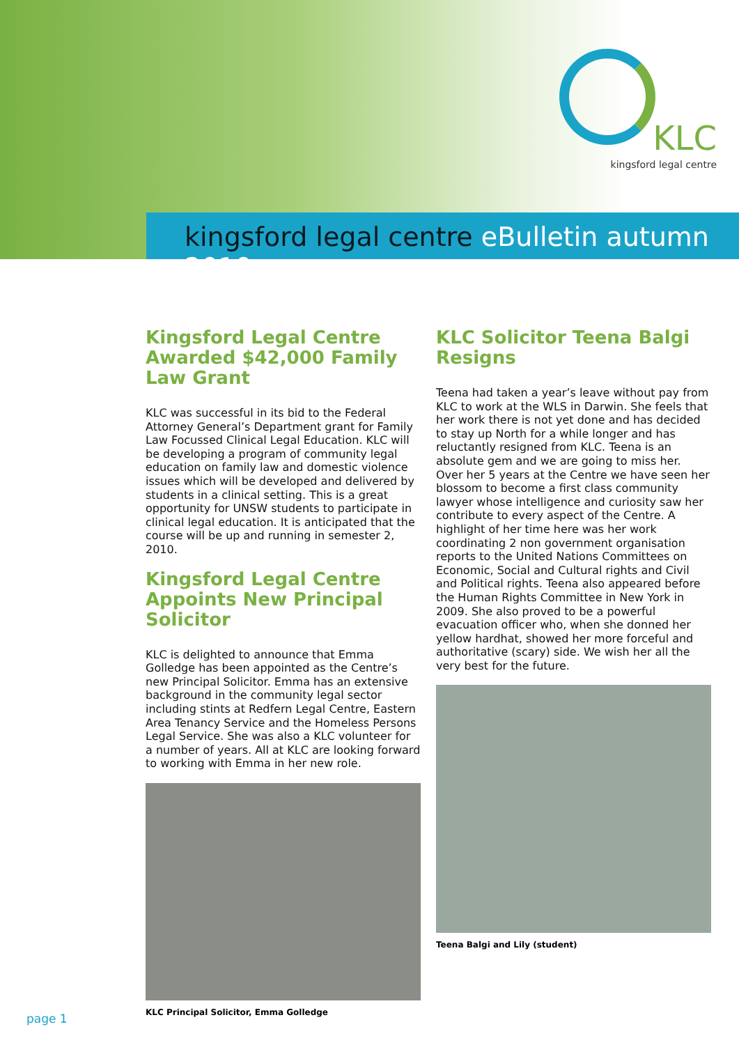KLC
kingsford legal centre
kingsford legal centre eBulletin autumn 2010
Kingsford Legal Centre Awarded $42,000 Family Law Grant
KLC was successful in its bid to the Federal Attorney General’s Department grant for Family Law Focussed Clinical Legal Education. KLC will be developing a program of community legal education on family law and domestic violence issues which will be developed and delivered by students in a clinical setting. This is a great opportunity for UNSW students to participate in clinical legal education. It is anticipated that the course will be up and running in semester 2, 2010.
Kingsford Legal Centre Appoints New Principal Solicitor
KLC is delighted to announce that Emma Golledge has been appointed as the Centre’s new Principal Solicitor. Emma has an extensive background in the community legal sector including stints at Redfern Legal Centre, Eastern Area Tenancy Service and the Homeless Persons Legal Service. She was also a KLC volunteer for a number of years. All at KLC are looking forward to working with Emma in her new role.
KLC Principal Solicitor, Emma Golledge
KLC Solicitor Teena Balgi Resigns
Teena had taken a year’s leave without pay from KLC to work at the WLS in Darwin. She feels that her work there is not yet done and has decided to stay up North for a while longer and has reluctantly resigned from KLC. Teena is an absolute gem and we are going to miss her. Over her 5 years at the Centre we have seen her blossom to become a first class community lawyer whose intelligence and curiosity saw her contribute to every aspect of the Centre. A highlight of her time here was her work coordinating 2 non government organisation reports to the United Nations Committees on Economic, Social and Cultural rights and Civil and Political rights. Teena also appeared before the Human Rights Committee in New York in 2009. She also proved to be a powerful evacuation officer who, when she donned her yellow hardhat, showed her more forceful and authoritative (scary) side. We wish her all the very best for the future.
Teena Balgi and Lily (student)
page 1